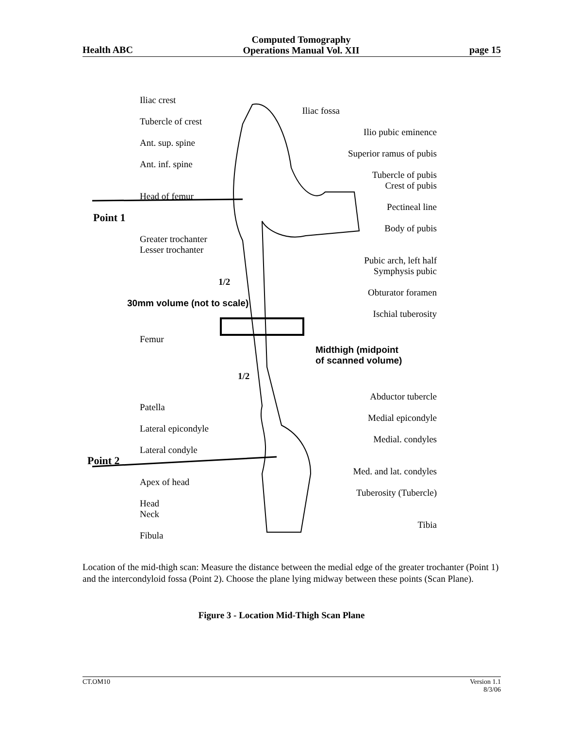Health ABC Computed Tomography
Operations Manual Vol. XII page 15
Iliac crest
Iliac fossa
Tubercle of crest
Ilio pubic eminence
Ant. sup. spine
Superior ramus of pubis
Ant. inf. spine
Tubercle of pubis
Crest of pubis
Head of femur
Pectineal line
Point 1
Body of pubis
Greater trochanter
Lesser trochanter
Pubic arch, left half
Symphysis pubic
1/2
Obturator foramen
30mm volume (not to scale)
Ischial tuberosity
Femur
Midthigh (midpoint
of scanned volume)
1/2
Abductor tubercle
Patella
Medial epicondyle
Lateral epicondyle
Medial. condyles
Lateral condyle
Point 2
Med. and lat. condyles
Apex of head
Tuberosity (Tubercle)
Head
Neck
Tibia
Fibula
Location of the mid-thigh scan: Measure the distance between the medial edge of the greater trochanter (Point 1) and the intercondyloid fossa (Point 2). Choose the plane lying midway between these points (Scan Plane).
Figure 3 - Location Mid-Thigh Scan Plane
CT.OM10 Version 1.1
8/3/06